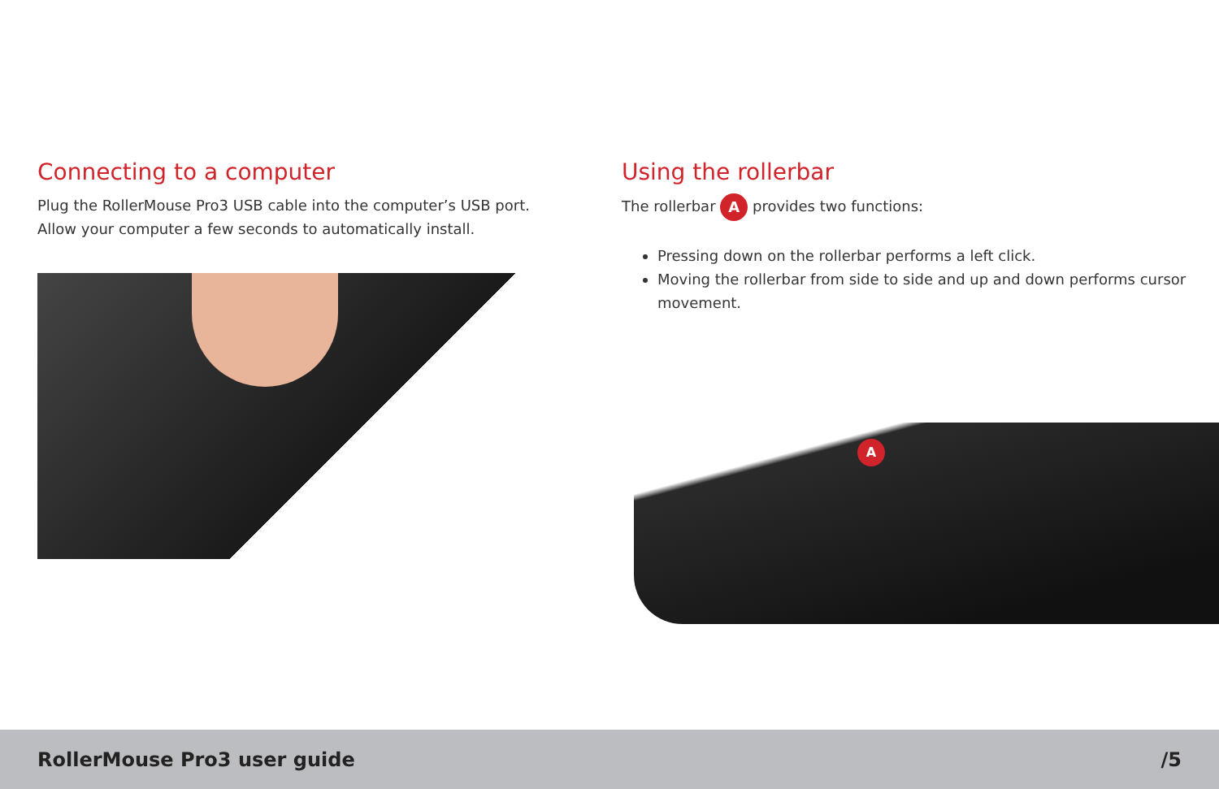Connecting to a computer
Plug the RollerMouse Pro3 USB cable into the computer’s USB port.
Allow your computer a few seconds to automatically install.
Using the rollerbar
The rollerbar A provides two functions:
Pressing down on the rollerbar performs a left click.
Moving the rollerbar from side to side and up and down performs cursor movement.
A
RollerMouse Pro3 user guide /5